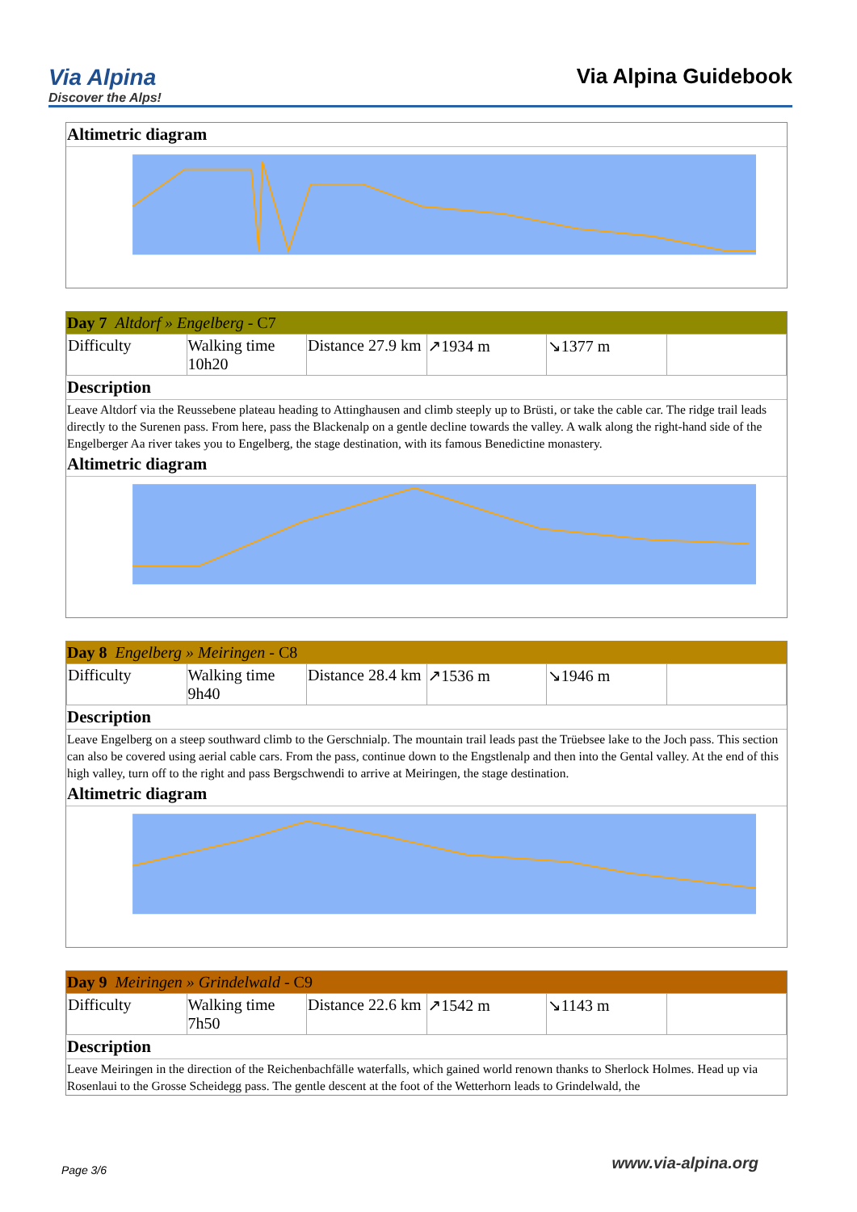Via Alpina
Discover the Alps!
Via Alpina Guidebook
Altimetric diagram
Day 7 Altdorf » Engelberg - C7
| Difficulty | Walking time 10h20 | Distance 27.9 km | ↗1934 m | ↘1377 m | |
Description
Leave Altdorf via the Reussebene plateau heading to Attinghausen and climb steeply up to Brüsti, or take the cable car. The ridge trail leads directly to the Surenen pass. From here, pass the Blackenalp on a gentle decline towards the valley. A walk along the right-hand side of the Engelberger Aa river takes you to Engelberg, the stage destination, with its famous Benedictine monastery.
Altimetric diagram
Day 8 Engelberg » Meiringen - C8
| Difficulty | Walking time 9h40 | Distance 28.4 km | ↗1536 m | ↘1946 m | |
Description
Leave Engelberg on a steep southward climb to the Gerschnialp. The mountain trail leads past the Trüebsee lake to the Joch pass. This section can also be covered using aerial cable cars. From the pass, continue down to the Engstlenalp and then into the Gental valley. At the end of this high valley, turn off to the right and pass Bergschwendi to arrive at Meiringen, the stage destination.
Altimetric diagram
Day 9 Meiringen » Grindelwald - C9
| Difficulty | Walking time 7h50 | Distance 22.6 km | ↗1542 m | ↘1143 m | |
Description
Leave Meiringen in the direction of the Reichenbachfälle waterfalls, which gained world renown thanks to Sherlock Holmes. Head up via Rosenlaui to the Grosse Scheidegg pass. The gentle descent at the foot of the Wetterhorn leads to Grindelwald, the
Page 3/6 www.via-alpina.org